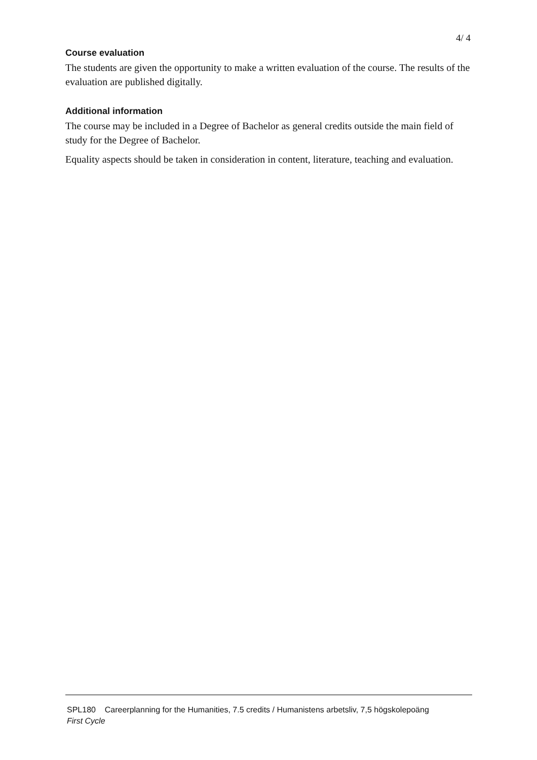4/ 4
Course evaluation
The students are given the opportunity to make a written evaluation of the course. The results of the evaluation are published digitally.
Additional information
The course may be included in a Degree of Bachelor as general credits outside the main field of study for the Degree of Bachelor.
Equality aspects should be taken in consideration in content, literature, teaching and evaluation.
SPL180 Careerplanning for the Humanities, 7.5 credits / Humanistens arbetsliv, 7,5 högskolepoäng
First Cycle